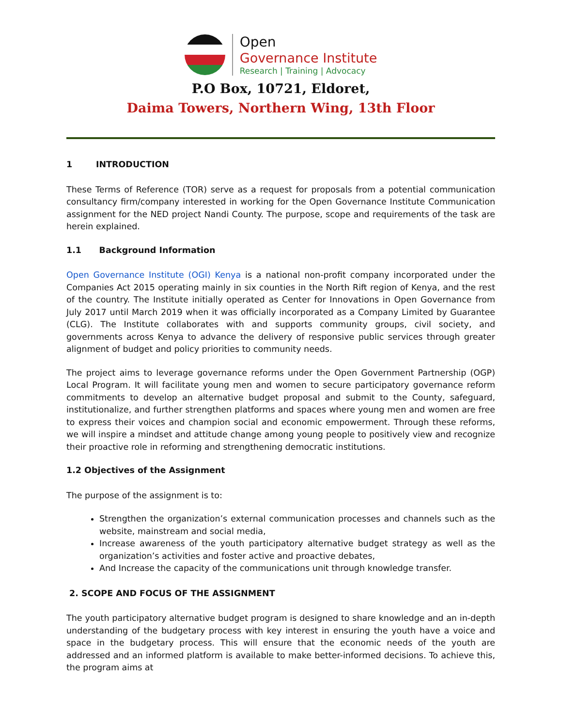Open
Governance Institute
Research | Training | Advocacy
P.O Box, 10721, Eldoret,
Daima Towers, Northern Wing, 13th Floor
1 INTRODUCTION
These Terms of Reference (TOR) serve as a request for proposals from a potential communication consultancy firm/company interested in working for the Open Governance Institute Communication assignment for the NED project Nandi County. The purpose, scope and requirements of the task are herein explained.
1.1 Background Information
Open Governance Institute (OGI) Kenya is a national non-profit company incorporated under the Companies Act 2015 operating mainly in six counties in the North Rift region of Kenya, and the rest of the country. The Institute initially operated as Center for Innovations in Open Governance from July 2017 until March 2019 when it was officially incorporated as a Company Limited by Guarantee (CLG). The Institute collaborates with and supports community groups, civil society, and governments across Kenya to advance the delivery of responsive public services through greater alignment of budget and policy priorities to community needs.
The project aims to leverage governance reforms under the Open Government Partnership (OGP) Local Program. It will facilitate young men and women to secure participatory governance reform commitments to develop an alternative budget proposal and submit to the County, safeguard, institutionalize, and further strengthen platforms and spaces where young men and women are free to express their voices and champion social and economic empowerment. Through these reforms, we will inspire a mindset and attitude change among young people to positively view and recognize their proactive role in reforming and strengthening democratic institutions.
1.2 Objectives of the Assignment
The purpose of the assignment is to:
Strengthen the organization’s external communication processes and channels such as the website, mainstream and social media,
Increase awareness of the youth participatory alternative budget strategy as well as the organization’s activities and foster active and proactive debates,
And Increase the capacity of the communications unit through knowledge transfer.
2. SCOPE AND FOCUS OF THE ASSIGNMENT
The youth participatory alternative budget program is designed to share knowledge and an in-depth understanding of the budgetary process with key interest in ensuring the youth have a voice and space in the budgetary process. This will ensure that the economic needs of the youth are addressed and an informed platform is available to make better-informed decisions. To achieve this, the program aims at